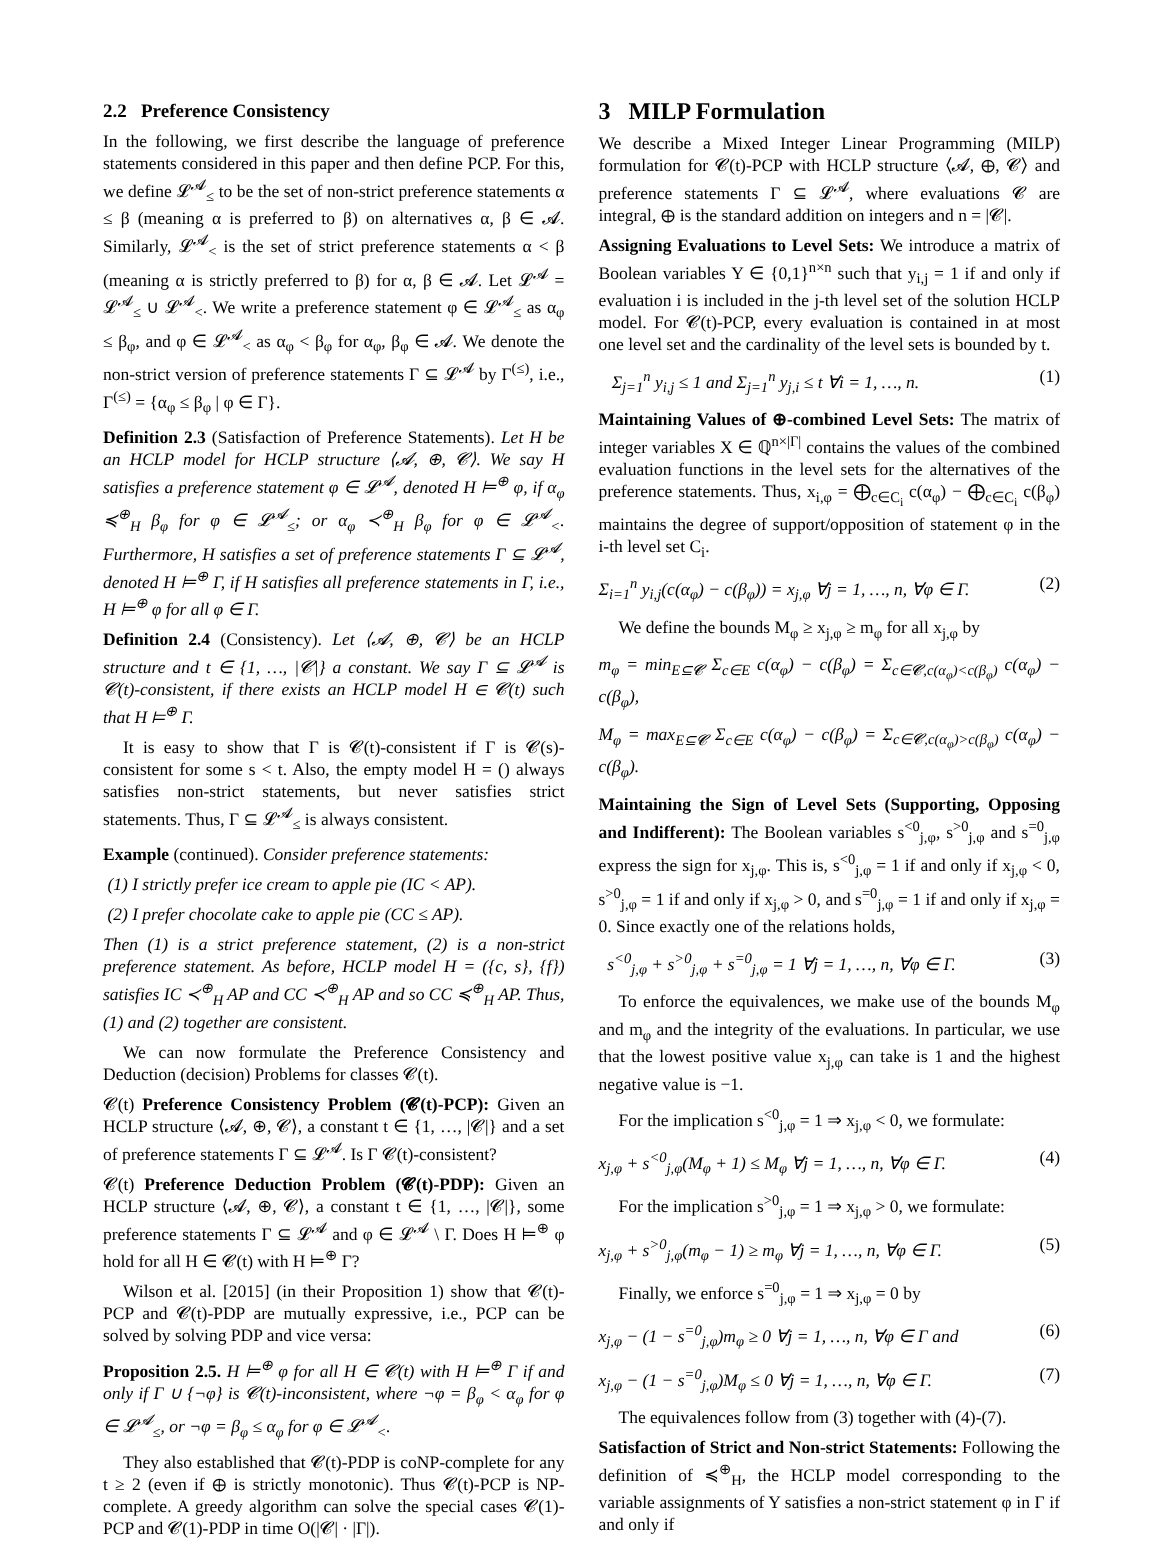2.2 Preference Consistency
In the following, we first describe the language of preference statements considered in this paper and then define PCP. For this, we define 𝓛<sup>𝓐</sup><sub>≤</sub> to be the set of non-strict preference statements α ≤ β (meaning α is preferred to β) on alternatives α, β ∈ 𝓐. Similarly, 𝓛<sup>𝓐</sup><sub><</sub> is the set of strict preference statements α < β (meaning α is strictly preferred to β) for α, β ∈ 𝓐. Let 𝓛<sup>𝓐</sup> = 𝓛<sup>𝓐</sup><sub>≤</sub> ∪ 𝓛<sup>𝓐</sup><sub><</sub>. We write a preference statement φ ∈ 𝓛<sup>𝓐</sup><sub>≤</sub> as α<sub>φ</sub> ≤ β<sub>φ</sub>, and φ ∈ 𝓛<sup>𝓐</sup><sub><</sub> as α<sub>φ</sub> < β<sub>φ</sub> for α<sub>φ</sub>, β<sub>φ</sub> ∈ 𝓐. We denote the non-strict version of preference statements Γ ⊆ 𝓛<sup>𝓐</sup> by Γ<sup>(≤)</sup>, i.e., Γ<sup>(≤)</sup> = {α<sub>φ</sub> ≤ β<sub>φ</sub> | φ ∈ Γ}.
Definition 2.3 (Satisfaction of Preference Statements). Let H be an HCLP model for HCLP structure ⟨𝓐, ⊕, 𝓒⟩. We say H satisfies a preference statement φ ∈ 𝓛<sup>𝓐</sup>, denoted H ⊨<sup>⊕</sup> φ, if α<sub>φ</sub> ≼<sup>⊕</sup><sub>H</sub> β<sub>φ</sub> for φ ∈ 𝓛<sup>𝓐</sup><sub>≤</sub>; or α<sub>φ</sub> ≺<sup>⊕</sup><sub>H</sub> β<sub>φ</sub> for φ ∈ 𝓛<sup>𝓐</sup><sub><</sub>. Furthermore, H satisfies a set of preference statements Γ ⊆ 𝓛<sup>𝓐</sup>, denoted H ⊨<sup>⊕</sup> Γ, if H satisfies all preference statements in Γ, i.e., H ⊨<sup>⊕</sup> φ for all φ ∈ Γ.
Definition 2.4 (Consistency). Let ⟨𝓐, ⊕, 𝓒⟩ be an HCLP structure and t ∈ {1, …, |𝓒|} a constant. We say Γ ⊆ 𝓛<sup>𝓐</sup> is 𝓒(t)-consistent, if there exists an HCLP model H ∈ 𝓒(t) such that H ⊨<sup>⊕</sup> Γ.
It is easy to show that Γ is 𝓒(t)-consistent if Γ is 𝓒(s)-consistent for some s < t. Also, the empty model H = () always satisfies non-strict statements, but never satisfies strict statements. Thus, Γ ⊆ 𝓛<sup>𝓐</sup><sub>≤</sub> is always consistent.
Example (continued). Consider preference statements:
(1) I strictly prefer ice cream to apple pie (IC < AP).
(2) I prefer chocolate cake to apple pie (CC ≤ AP).
Then (1) is a strict preference statement, (2) is a non-strict preference statement. As before, HCLP model H = ({c, s}, {f}) satisfies IC ≺<sup>⊕</sup><sub>H</sub> AP and CC ≺<sup>⊕</sup><sub>H</sub> AP and so CC ≼<sup>⊕</sup><sub>H</sub> AP. Thus, (1) and (2) together are consistent.
We can now formulate the Preference Consistency and Deduction (decision) Problems for classes 𝓒(t).
𝓒(t) Preference Consistency Problem (𝓒(t)-PCP): Given an HCLP structure ⟨𝓐, ⊕, 𝓒⟩, a constant t ∈ {1, …, |𝓒|} and a set of preference statements Γ ⊆ 𝓛<sup>𝓐</sup>. Is Γ 𝓒(t)-consistent?
𝓒(t) Preference Deduction Problem (𝓒(t)-PDP): Given an HCLP structure ⟨𝓐, ⊕, 𝓒⟩, a constant t ∈ {1, …, |𝓒|}, some preference statements Γ ⊆ 𝓛<sup>𝓐</sup> and φ ∈ 𝓛<sup>𝓐</sup> \ Γ. Does H ⊨<sup>⊕</sup> φ hold for all H ∈ 𝓒(t) with H ⊨<sup>⊕</sup> Γ?
Wilson et al. [2015] (in their Proposition 1) show that 𝓒(t)-PCP and 𝓒(t)-PDP are mutually expressive, i.e., PCP can be solved by solving PDP and vice versa:
Proposition 2.5. H ⊨<sup>⊕</sup> φ for all H ∈ 𝓒(t) with H ⊨<sup>⊕</sup> Γ if and only if Γ ∪ {¬φ} is 𝓒(t)-inconsistent, where ¬φ = β<sub>φ</sub> < α<sub>φ</sub> for φ ∈ 𝓛<sup>𝓐</sup><sub>≤</sub>, or ¬φ = β<sub>φ</sub> ≤ α<sub>φ</sub> for φ ∈ 𝓛<sup>𝓐</sup><sub><</sub>.
They also established that 𝓒(t)-PDP is coNP-complete for any t ≥ 2 (even if ⊕ is strictly monotonic). Thus 𝓒(t)-PCP is NP-complete. A greedy algorithm can solve the special cases 𝓒(1)-PCP and 𝓒(1)-PDP in time O(|𝓒| · |Γ|).
3 MILP Formulation
We describe a Mixed Integer Linear Programming (MILP) formulation for 𝓒(t)-PCP with HCLP structure ⟨𝓐, ⊕, 𝓒⟩ and preference statements Γ ⊆ 𝓛<sup>𝓐</sup>, where evaluations 𝓒 are integral, ⊕ is the standard addition on integers and n = |𝓒|.
Assigning Evaluations to Level Sets: We introduce a matrix of Boolean variables Y ∈ {0,1}<sup>n×n</sup> such that y<sub>i,j</sub> = 1 if and only if evaluation i is included in the j-th level set of the solution HCLP model. For 𝓒(t)-PCP, every evaluation is contained in at most one level set and the cardinality of the level sets is bounded by t.
Σ<sub>j=1</sub><sup>n</sup> y<sub>i,j</sub> ≤ 1 and Σ<sub>j=1</sub><sup>n</sup> y<sub>j,i</sub> ≤ t ∀i = 1, …, n. (1)
Maintaining Values of ⊕-combined Level Sets: The matrix of integer variables X ∈ ℚ<sup>n×|Γ|</sup> contains the values of the combined evaluation functions in the level sets for the alternatives of the preference statements. Thus, x<sub>i,φ</sub> = ⨁<sub>c∈C<sub>i</sub></sub> c(α<sub>φ</sub>) − ⨁<sub>c∈C<sub>i</sub></sub> c(β<sub>φ</sub>) maintains the degree of support/opposition of statement φ in the i-th level set C<sub>i</sub>.
Σ<sub>i=1</sub><sup>n</sup> y<sub>i,j</sub>(c(α<sub>φ</sub>) − c(β<sub>φ</sub>)) = x<sub>j,φ</sub> ∀j = 1, …, n, ∀φ ∈ Γ. (2)
We define the bounds M<sub>φ</sub> ≥ x<sub>j,φ</sub> ≥ m<sub>φ</sub> for all x<sub>j,φ</sub> by
m<sub>φ</sub> = min<sub>E⊆𝓒</sub> Σ<sub>c∈E</sub> c(α<sub>φ</sub>) − c(β<sub>φ</sub>) = Σ<sub>c∈𝓒,c(α<sub>φ</sub>)<c(β<sub>φ</sub>)</sub> c(α<sub>φ</sub>) − c(β<sub>φ</sub>),
M<sub>φ</sub> = max<sub>E⊆𝓒</sub> Σ<sub>c∈E</sub> c(α<sub>φ</sub>) − c(β<sub>φ</sub>) = Σ<sub>c∈𝓒,c(α<sub>φ</sub>)>c(β<sub>φ</sub>)</sub> c(α<sub>φ</sub>) − c(β<sub>φ</sub>).
Maintaining the Sign of Level Sets (Supporting, Opposing and Indifferent): The Boolean variables s<sup><0</sup><sub>j,φ</sub>, s<sup>>0</sup><sub>j,φ</sub> and s<sup>=0</sup><sub>j,φ</sub> express the sign for x<sub>j,φ</sub>. This is, s<sup><0</sup><sub>j,φ</sub> = 1 if and only if x<sub>j,φ</sub> < 0, s<sup>>0</sup><sub>j,φ</sub> = 1 if and only if x<sub>j,φ</sub> > 0, and s<sup>=0</sup><sub>j,φ</sub> = 1 if and only if x<sub>j,φ</sub> = 0. Since exactly one of the relations holds,
s<sup><0</sup><sub>j,φ</sub> + s<sup>>0</sup><sub>j,φ</sub> + s<sup>=0</sup><sub>j,φ</sub> = 1 ∀j = 1, …, n, ∀φ ∈ Γ. (3)
To enforce the equivalences, we make use of the bounds M<sub>φ</sub> and m<sub>φ</sub> and the integrity of the evaluations. In particular, we use that the lowest positive value x<sub>j,φ</sub> can take is 1 and the highest negative value is −1.
For the implication s<sup><0</sup><sub>j,φ</sub> = 1 ⇒ x<sub>j,φ</sub> < 0, we formulate:
x<sub>j,φ</sub> + s<sup><0</sup><sub>j,φ</sub>(M<sub>φ</sub> + 1) ≤ M<sub>φ</sub> ∀j = 1, …, n, ∀φ ∈ Γ. (4)
For the implication s<sup>>0</sup><sub>j,φ</sub> = 1 ⇒ x<sub>j,φ</sub> > 0, we formulate:
x<sub>j,φ</sub> + s<sup>>0</sup><sub>j,φ</sub>(m<sub>φ</sub> − 1) ≥ m<sub>φ</sub> ∀j = 1, …, n, ∀φ ∈ Γ. (5)
Finally, we enforce s<sup>=0</sup><sub>j,φ</sub> = 1 ⇒ x<sub>j,φ</sub> = 0 by
x<sub>j,φ</sub> − (1 − s<sup>=0</sup><sub>j,φ</sub>)m<sub>φ</sub> ≥ 0 ∀j = 1, …, n, ∀φ ∈ Γ and (6)
x<sub>j,φ</sub> − (1 − s<sup>=0</sup><sub>j,φ</sub>)M<sub>φ</sub> ≤ 0 ∀j = 1, …, n, ∀φ ∈ Γ. (7)
The equivalences follow from (3) together with (4)-(7).
Satisfaction of Strict and Non-strict Statements: Following the definition of ≼<sup>⊕</sup><sub>H</sub>, the HCLP model corresponding to the variable assignments of Y satisfies a non-strict statement φ in Γ if and only if